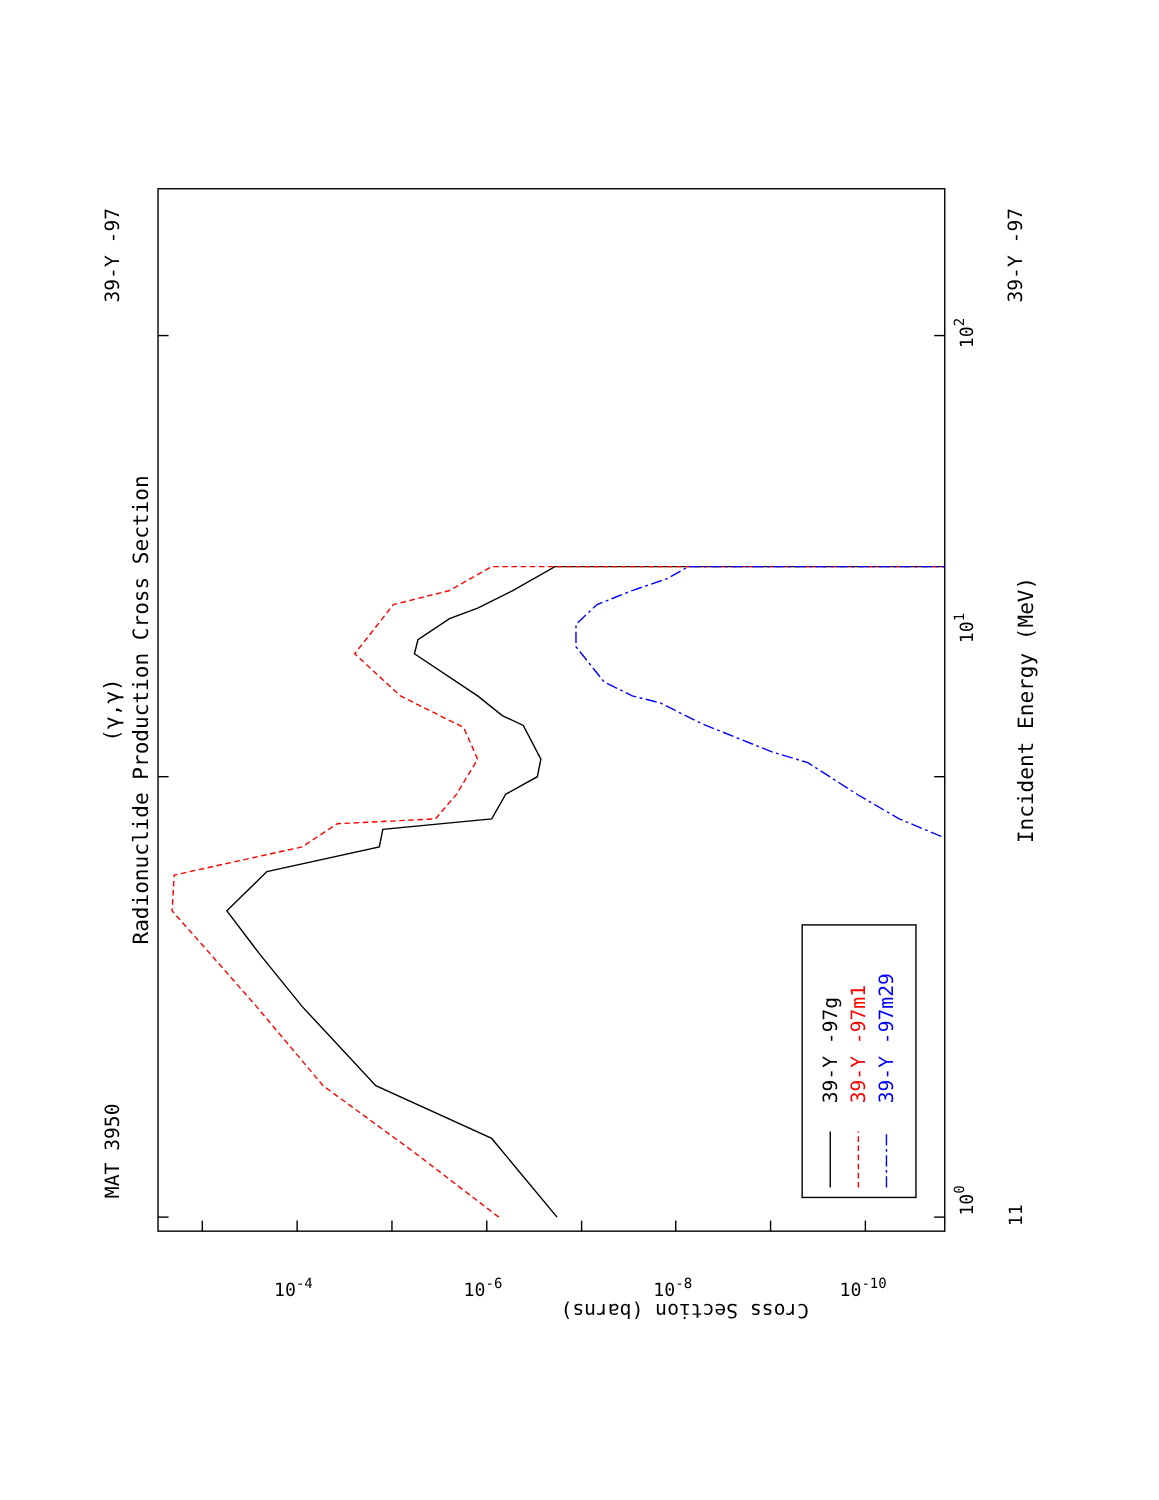Radionuclide Production Cross Section
(γ,γ)
Incident Energy (MeV)
MAT 3950
39-Y -97
39-Y -97
100
101
102
11
Cross Section (barns)
10-4
10-6
10-8
10-10
39-Y -97g
39-Y -97m1
39-Y -97m29